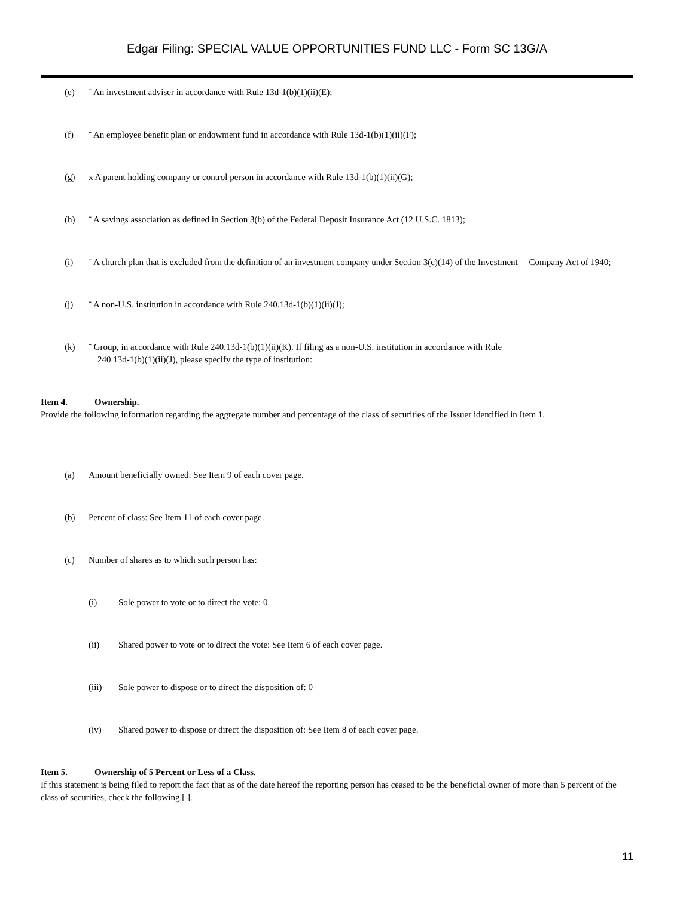Edgar Filing: SPECIAL VALUE OPPORTUNITIES FUND LLC - Form SC 13G/A
(e) ¨ An investment adviser in accordance with Rule 13d-1(b)(1)(ii)(E);
(f) ¨ An employee benefit plan or endowment fund in accordance with Rule 13d-1(b)(1)(ii)(F);
(g) x A parent holding company or control person in accordance with Rule 13d-1(b)(1)(ii)(G);
(h) ¨ A savings association as defined in Section 3(b) of the Federal Deposit Insurance Act (12 U.S.C. 1813);
(i) ¨ A church plan that is excluded from the definition of an investment company under Section 3(c)(14) of the Investment Company Act of 1940;
(j) ¨ A non-U.S. institution in accordance with Rule 240.13d-1(b)(1)(ii)(J);
(k) ¨ Group, in accordance with Rule 240.13d-1(b)(1)(ii)(K). If filing as a non-U.S. institution in accordance with Rule
240.13d-1(b)(1)(ii)(J), please specify the type of institution:
Item 4. Ownership.
Provide the following information regarding the aggregate number and percentage of the class of securities of the Issuer identified in Item 1.
(a) Amount beneficially owned: See Item 9 of each cover page.
(b) Percent of class: See Item 11 of each cover page.
(c) Number of shares as to which such person has:
(i) Sole power to vote or to direct the vote: 0
(ii) Shared power to vote or to direct the vote: See Item 6 of each cover page.
(iii) Sole power to dispose or to direct the disposition of: 0
(iv) Shared power to dispose or direct the disposition of: See Item 8 of each cover page.
Item 5. Ownership of 5 Percent or Less of a Class.
If this statement is being filed to report the fact that as of the date hereof the reporting person has ceased to be the beneficial owner of more than 5 percent of the class of securities, check the following [ ].
11